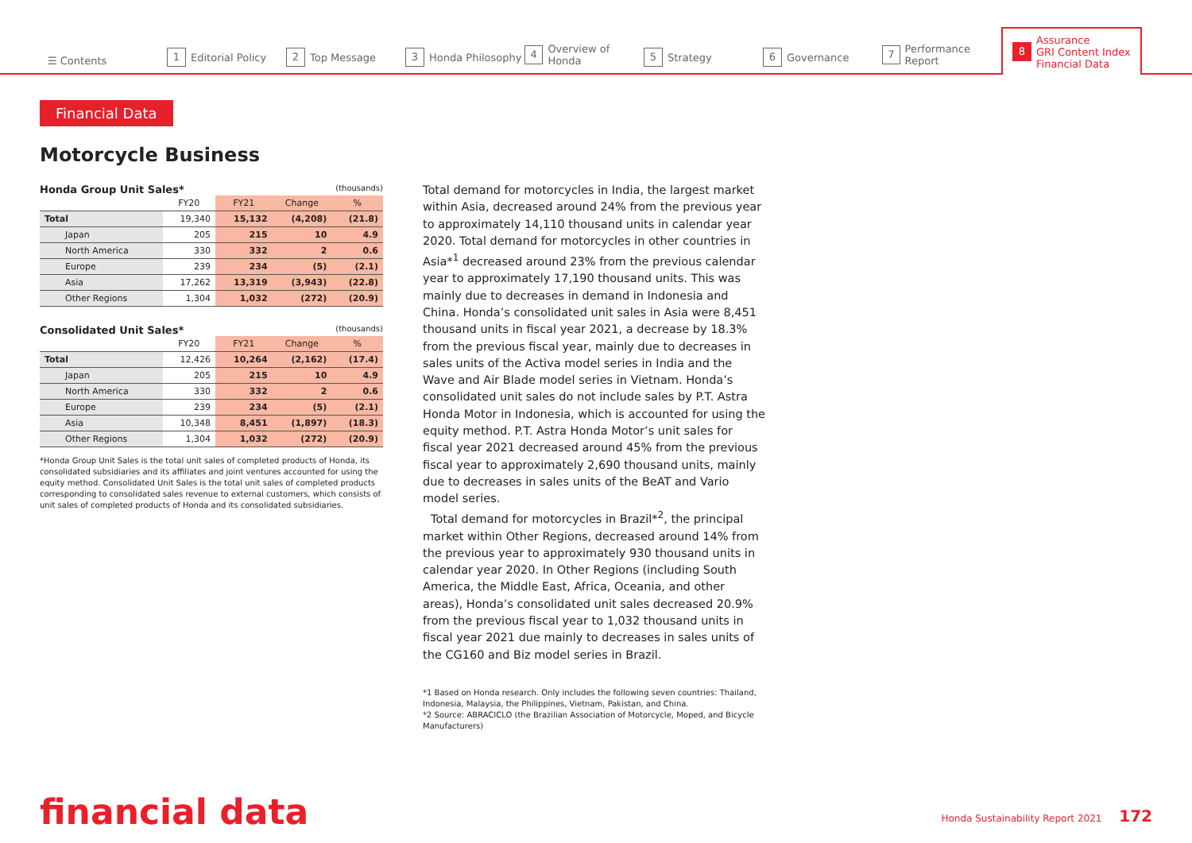☰ Contents
1 Editorial Policy
2 Top Message
3 Honda Philosophy
4 Overview of Honda
5 Strategy
6 Governance
7 Performance Report
8 Assurance
GRI Content Index
Financial Data
Financial Data
Motorcycle Business
Honda Group Unit Sales* (thousands)
| | FY20 | FY21 | Change | % |
| --- | --- | --- | --- | --- |
| Total | 19,340 | 15,132 | (4,208) | (21.8) |
| Japan | 205 | 215 | 10 | 4.9 |
| North America | 330 | 332 | 2 | 0.6 |
| Europe | 239 | 234 | (5) | (2.1) |
| Asia | 17,262 | 13,319 | (3,943) | (22.8) |
| Other Regions | 1,304 | 1,032 | (272) | (20.9) |
Consolidated Unit Sales* (thousands)
| | FY20 | FY21 | Change | % |
| --- | --- | --- | --- | --- |
| Total | 12,426 | 10,264 | (2,162) | (17.4) |
| Japan | 205 | 215 | 10 | 4.9 |
| North America | 330 | 332 | 2 | 0.6 |
| Europe | 239 | 234 | (5) | (2.1) |
| Asia | 10,348 | 8,451 | (1,897) | (18.3) |
| Other Regions | 1,304 | 1,032 | (272) | (20.9) |
*Honda Group Unit Sales is the total unit sales of completed products of Honda, its consolidated subsidiaries and its affiliates and joint ventures accounted for using the equity method. Consolidated Unit Sales is the total unit sales of completed products corresponding to consolidated sales revenue to external customers, which consists of unit sales of completed products of Honda and its consolidated subsidiaries.
Total demand for motorcycles in India, the largest market within Asia, decreased around 24% from the previous year to approximately 14,110 thousand units in calendar year 2020. Total demand for motorcycles in other countries in Asia*<sup>1</sup> decreased around 23% from the previous calendar year to approximately 17,190 thousand units. This was mainly due to decreases in demand in Indonesia and China. Honda’s consolidated unit sales in Asia were 8,451 thousand units in fiscal year 2021, a decrease by 18.3% from the previous fiscal year, mainly due to decreases in sales units of the Activa model series in India and the Wave and Air Blade model series in Vietnam. Honda’s consolidated unit sales do not include sales by P.T. Astra Honda Motor in Indonesia, which is accounted for using the equity method. P.T. Astra Honda Motor’s unit sales for fiscal year 2021 decreased around 45% from the previous fiscal year to approximately 2,690 thousand units, mainly due to decreases in sales units of the BeAT and Vario model series.
Total demand for motorcycles in Brazil*<sup>2</sup>, the principal market within Other Regions, decreased around 14% from the previous year to approximately 930 thousand units in calendar year 2020. In Other Regions (including South America, the Middle East, Africa, Oceania, and other areas), Honda’s consolidated unit sales decreased 20.9% from the previous fiscal year to 1,032 thousand units in fiscal year 2021 due mainly to decreases in sales units of the CG160 and Biz model series in Brazil.
*1 Based on Honda research. Only includes the following seven countries: Thailand, Indonesia, Malaysia, the Philippines, Vietnam, Pakistan, and China.
*2 Source: ABRACICLO (the Brazilian Association of Motorcycle, Moped, and Bicycle Manufacturers)
financial data
Honda Sustainability Report 2021 172